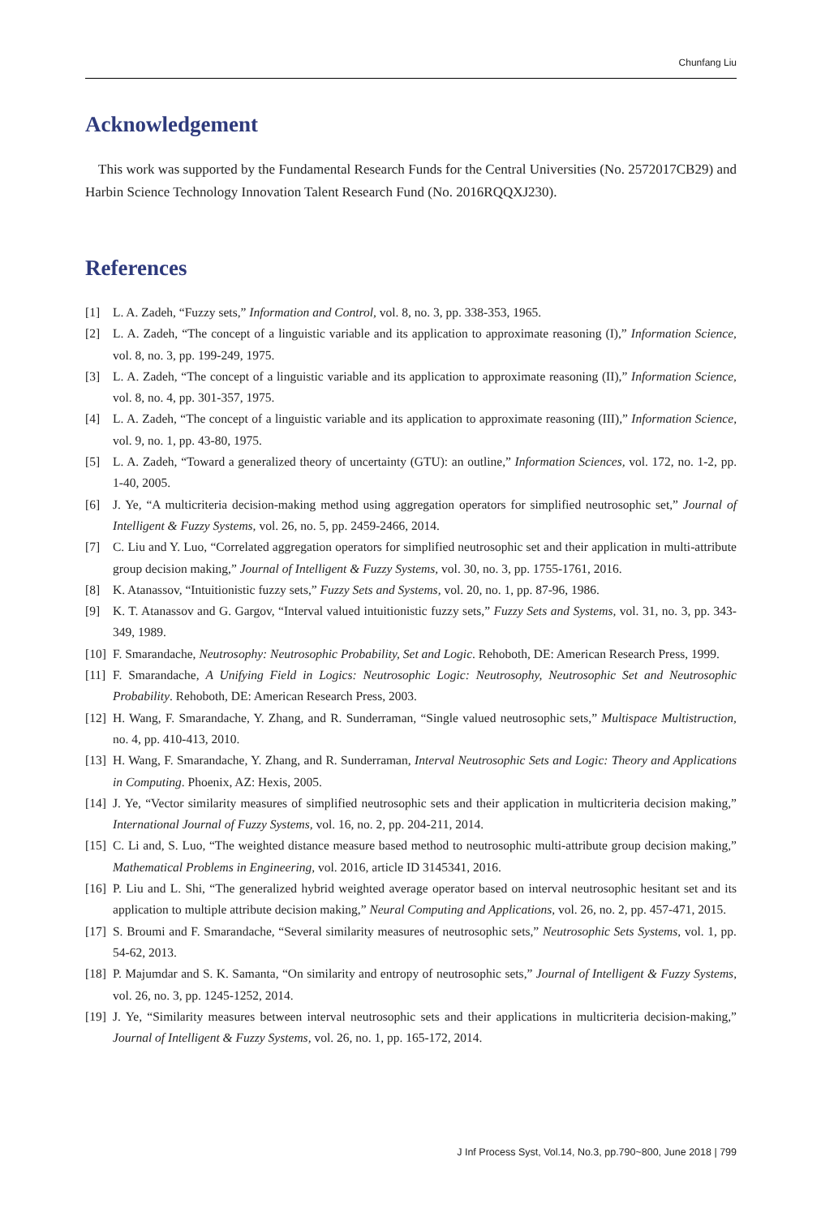Chunfang Liu
Acknowledgement
This work was supported by the Fundamental Research Funds for the Central Universities (No. 2572017CB29) and Harbin Science Technology Innovation Talent Research Fund (No. 2016RQQXJ230).
References
[1] L. A. Zadeh, “Fuzzy sets,” Information and Control, vol. 8, no. 3, pp. 338-353, 1965.
[2] L. A. Zadeh, “The concept of a linguistic variable and its application to approximate reasoning (I),” Information Science, vol. 8, no. 3, pp. 199-249, 1975.
[3] L. A. Zadeh, “The concept of a linguistic variable and its application to approximate reasoning (II),” Information Science, vol. 8, no. 4, pp. 301-357, 1975.
[4] L. A. Zadeh, “The concept of a linguistic variable and its application to approximate reasoning (III),” Information Science, vol. 9, no. 1, pp. 43-80, 1975.
[5] L. A. Zadeh, “Toward a generalized theory of uncertainty (GTU): an outline,” Information Sciences, vol. 172, no. 1-2, pp. 1-40, 2005.
[6] J. Ye, “A multicriteria decision-making method using aggregation operators for simplified neutrosophic set,” Journal of Intelligent & Fuzzy Systems, vol. 26, no. 5, pp. 2459-2466, 2014.
[7] C. Liu and Y. Luo, “Correlated aggregation operators for simplified neutrosophic set and their application in multi-attribute group decision making,” Journal of Intelligent & Fuzzy Systems, vol. 30, no. 3, pp. 1755-1761, 2016.
[8] K. Atanassov, “Intuitionistic fuzzy sets,” Fuzzy Sets and Systems, vol. 20, no. 1, pp. 87-96, 1986.
[9] K. T. Atanassov and G. Gargov, “Interval valued intuitionistic fuzzy sets,” Fuzzy Sets and Systems, vol. 31, no. 3, pp. 343-349, 1989.
[10] F. Smarandache, Neutrosophy: Neutrosophic Probability, Set and Logic. Rehoboth, DE: American Research Press, 1999.
[11] F. Smarandache, A Unifying Field in Logics: Neutrosophic Logic: Neutrosophy, Neutrosophic Set and Neutrosophic Probability. Rehoboth, DE: American Research Press, 2003.
[12] H. Wang, F. Smarandache, Y. Zhang, and R. Sunderraman, “Single valued neutrosophic sets,” Multispace Multistruction, no. 4, pp. 410-413, 2010.
[13] H. Wang, F. Smarandache, Y. Zhang, and R. Sunderraman, Interval Neutrosophic Sets and Logic: Theory and Applications in Computing. Phoenix, AZ: Hexis, 2005.
[14] J. Ye, “Vector similarity measures of simplified neutrosophic sets and their application in multicriteria decision making,” International Journal of Fuzzy Systems, vol. 16, no. 2, pp. 204-211, 2014.
[15] C. Li and, S. Luo, “The weighted distance measure based method to neutrosophic multi-attribute group decision making,” Mathematical Problems in Engineering, vol. 2016, article ID 3145341, 2016.
[16] P. Liu and L. Shi, “The generalized hybrid weighted average operator based on interval neutrosophic hesitant set and its application to multiple attribute decision making,” Neural Computing and Applications, vol. 26, no. 2, pp. 457-471, 2015.
[17] S. Broumi and F. Smarandache, “Several similarity measures of neutrosophic sets,” Neutrosophic Sets Systems, vol. 1, pp. 54-62, 2013.
[18] P. Majumdar and S. K. Samanta, “On similarity and entropy of neutrosophic sets,” Journal of Intelligent & Fuzzy Systems, vol. 26, no. 3, pp. 1245-1252, 2014.
[19] J. Ye, “Similarity measures between interval neutrosophic sets and their applications in multicriteria decision-making,” Journal of Intelligent & Fuzzy Systems, vol. 26, no. 1, pp. 165-172, 2014.
J Inf Process Syst, Vol.14, No.3, pp.790~800, June 2018 | 799